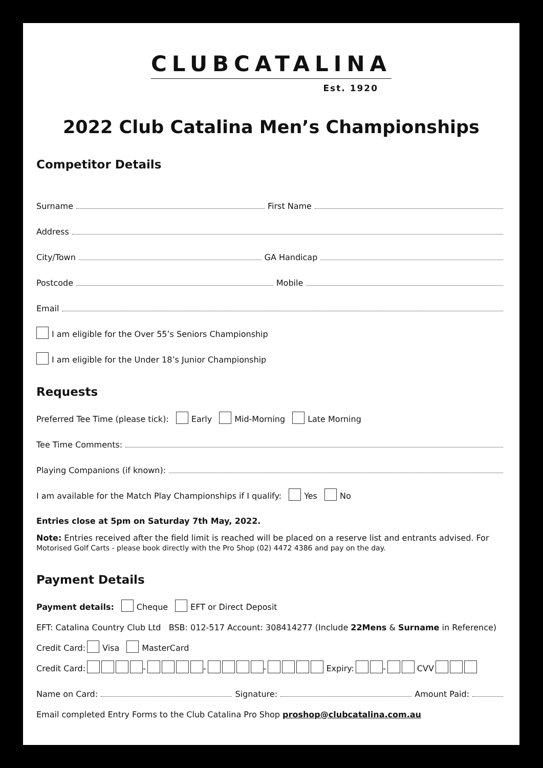CLUBCATALINA
Est. 1920
2022 Club Catalina Men’s Championships
Competitor Details
Surname First Name
Address
City/Town GA Handicap
Postcode Mobile
Email
I am eligible for the Over 55’s Seniors Championship
I am eligible for the Under 18’s Junior Championship
Requests
Preferred Tee Time (please tick): Early Mid-Morning Late Morning
Tee Time Comments:
Playing Companions (if known):
I am available for the Match Play Championships if I qualify: Yes No
Entries close at 5pm on Saturday 7th May, 2022.
Note: Entries received after the field limit is reached will be placed on a reserve list and entrants advised. For Motorised Golf Carts - please book directly with the Pro Shop (02) 4472 4386 and pay on the day.
Payment Details
Payment details: Cheque EFT or Direct Deposit
EFT: Catalina Country Club Ltd BSB: 012-517 Account: 308414277 (Include 22Mens & Surname in Reference)
Credit Card: Visa MasterCard
Credit Card: - - - Expiry: - CVV
Name on Card: Signature: Amount Paid:
Email completed Entry Forms to the Club Catalina Pro Shop proshop@clubcatalina.com.au